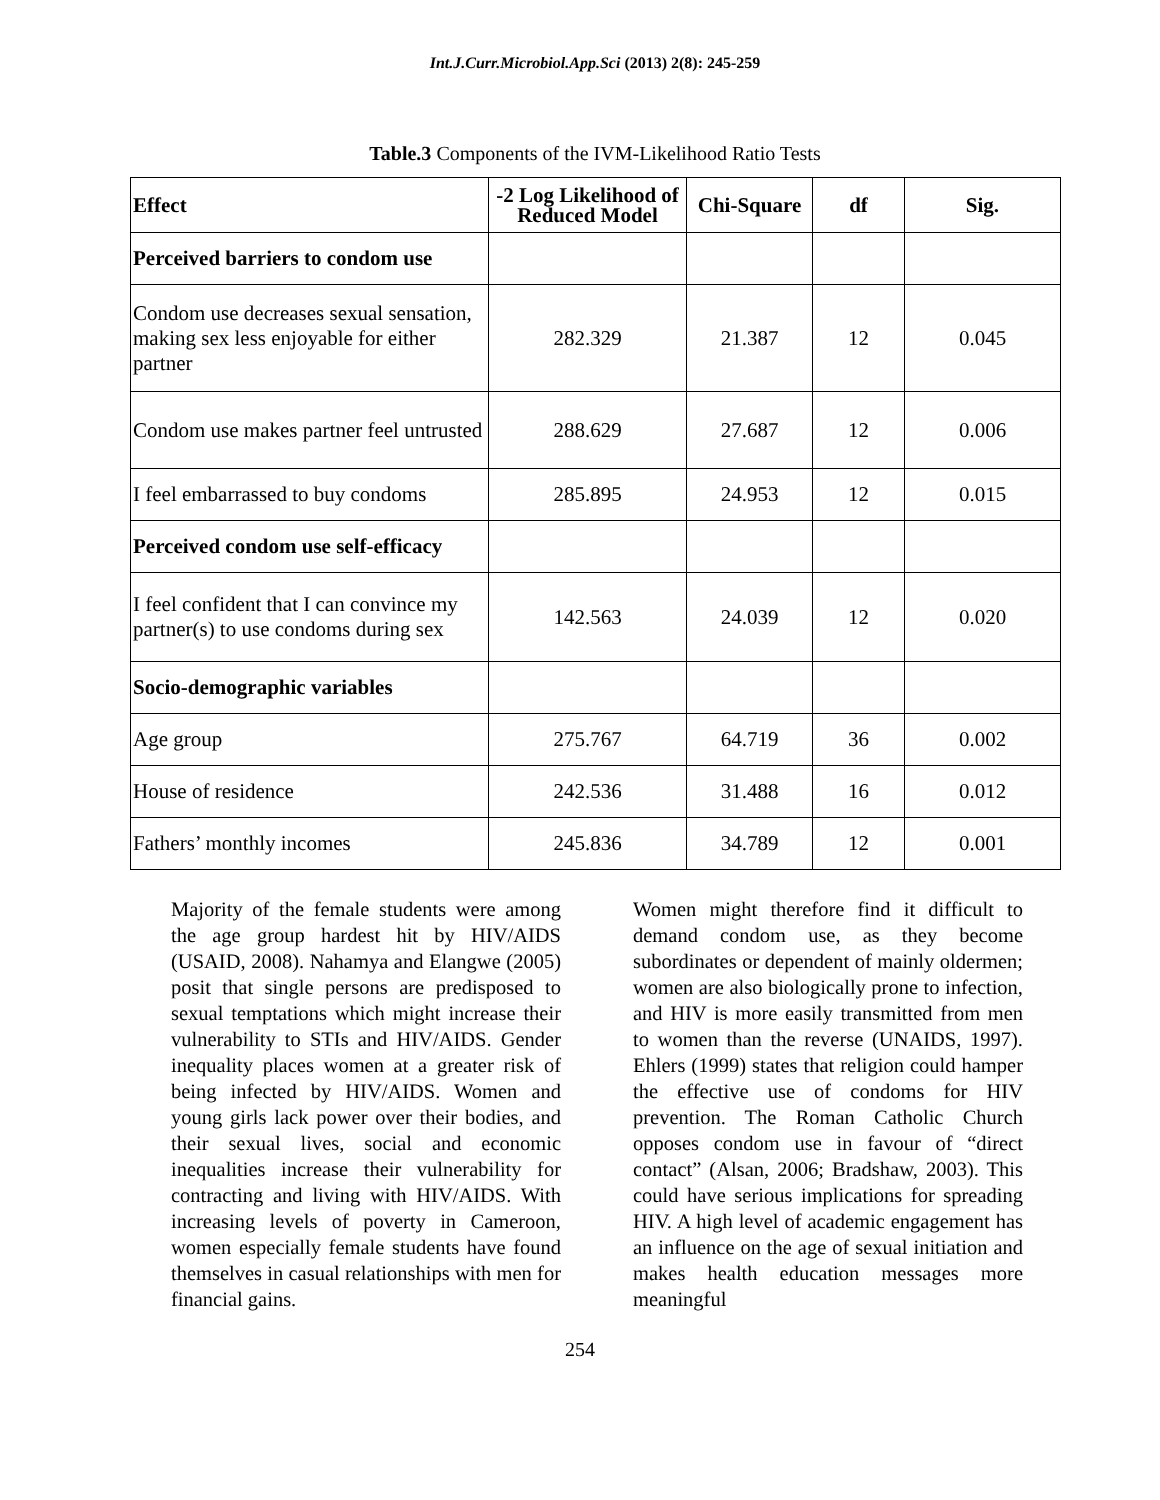Int.J.Curr.Microbiol.App.Sci (2013) 2(8): 245-259
Table.3 Components of the IVM-Likelihood Ratio Tests
| Effect | -2 Log Likelihood of Reduced Model | Chi-Square | df | Sig. |
| --- | --- | --- | --- | --- |
| Perceived barriers to condom use | | | | |
| Condom use decreases sexual sensation, making sex less enjoyable for either partner | 282.329 | 21.387 | 12 | 0.045 |
| Condom use makes partner feel untrusted | 288.629 | 27.687 | 12 | 0.006 |
| I feel embarrassed to buy condoms | 285.895 | 24.953 | 12 | 0.015 |
| Perceived condom use self-efficacy | | | | |
| I feel confident that I can convince my partner(s) to use condoms during sex | 142.563 | 24.039 | 12 | 0.020 |
| Socio-demographic variables | | | | |
| Age group | 275.767 | 64.719 | 36 | 0.002 |
| House of residence | 242.536 | 31.488 | 16 | 0.012 |
| Fathers’ monthly incomes | 245.836 | 34.789 | 12 | 0.001 |
Majority of the female students were among the age group hardest hit by HIV/AIDS (USAID, 2008). Nahamya and Elangwe (2005) posit that single persons are predisposed to sexual temptations which might increase their vulnerability to STIs and HIV/AIDS. Gender inequality places women at a greater risk of being infected by HIV/AIDS. Women and young girls lack power over their bodies, and their sexual lives, social and economic inequalities increase their vulnerability for contracting and living with HIV/AIDS. With increasing levels of poverty in Cameroon, women especially female students have found themselves in casual relationships with men for financial gains.
Women might therefore find it difficult to demand condom use, as they become subordinates or dependent of mainly oldermen; women are also biologically prone to infection, and HIV is more easily transmitted from men to women than the reverse (UNAIDS, 1997). Ehlers (1999) states that religion could hamper the effective use of condoms for HIV prevention. The Roman Catholic Church opposes condom use in favour of “direct contact” (Alsan, 2006; Bradshaw, 2003). This could have serious implications for spreading HIV. A high level of academic engagement has an influence on the age of sexual initiation and makes health education messages more meaningful
254